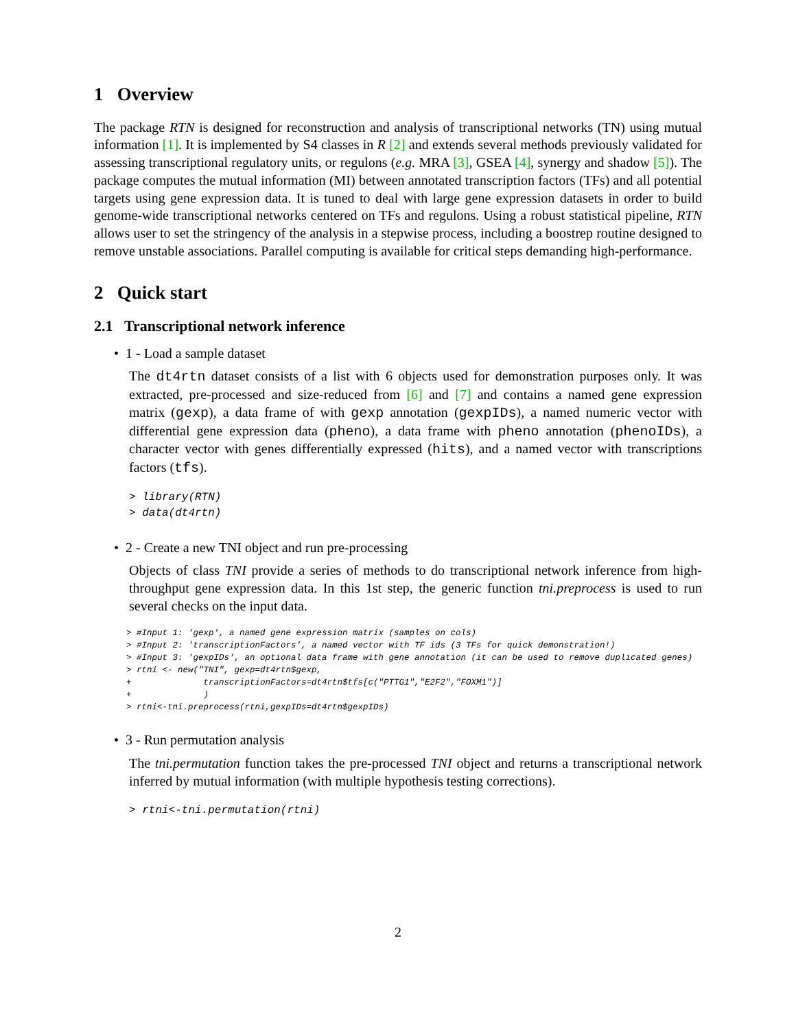1 Overview
The package RTN is designed for reconstruction and analysis of transcriptional networks (TN) using mutual information [1]. It is implemented by S4 classes in R [2] and extends several methods previously validated for assessing transcriptional regulatory units, or regulons (e.g. MRA [3], GSEA [4], synergy and shadow [5]). The package computes the mutual information (MI) between annotated transcription factors (TFs) and all potential targets using gene expression data. It is tuned to deal with large gene expression datasets in order to build genome-wide transcriptional networks centered on TFs and regulons. Using a robust statistical pipeline, RTN allows user to set the stringency of the analysis in a stepwise process, including a boostrep routine designed to remove unstable associations. Parallel computing is available for critical steps demanding high-performance.
2 Quick start
2.1 Transcriptional network inference
• 1 - Load a sample dataset
The dt4rtn dataset consists of a list with 6 objects used for demonstration purposes only. It was extracted, pre-processed and size-reduced from [6] and [7] and contains a named gene expression matrix (gexp), a data frame of with gexp annotation (gexpIDs), a named numeric vector with differential gene expression data (pheno), a data frame with pheno annotation (phenoIDs), a character vector with genes differentially expressed (hits), and a named vector with transcriptions factors (tfs).
> library(RTN) > data(dt4rtn)
• 2 - Create a new TNI object and run pre-processing
Objects of class TNI provide a series of methods to do transcriptional network inference from high-throughput gene expression data. In this 1st step, the generic function tni.preprocess is used to run several checks on the input data.
> #Input 1: 'gexp', a named gene expression matrix (samples on cols) > #Input 2: 'transcriptionFactors', a named vector with TF ids (3 TFs for quick demonstration!) > #Input 3: 'gexpIDs', an optional data frame with gene annotation (it can be used to remove duplicated genes) > rtni <- new("TNI", gexp=dt4rtn$gexp, + transcriptionFactors=dt4rtn$tfs[c("PTTG1","E2F2","FOXM1")] + ) > rtni<-tni.preprocess(rtni,gexpIDs=dt4rtn$gexpIDs)
• 3 - Run permutation analysis
The tni.permutation function takes the pre-processed TNI object and returns a transcriptional network inferred by mutual information (with multiple hypothesis testing corrections).
> rtni<-tni.permutation(rtni)
2